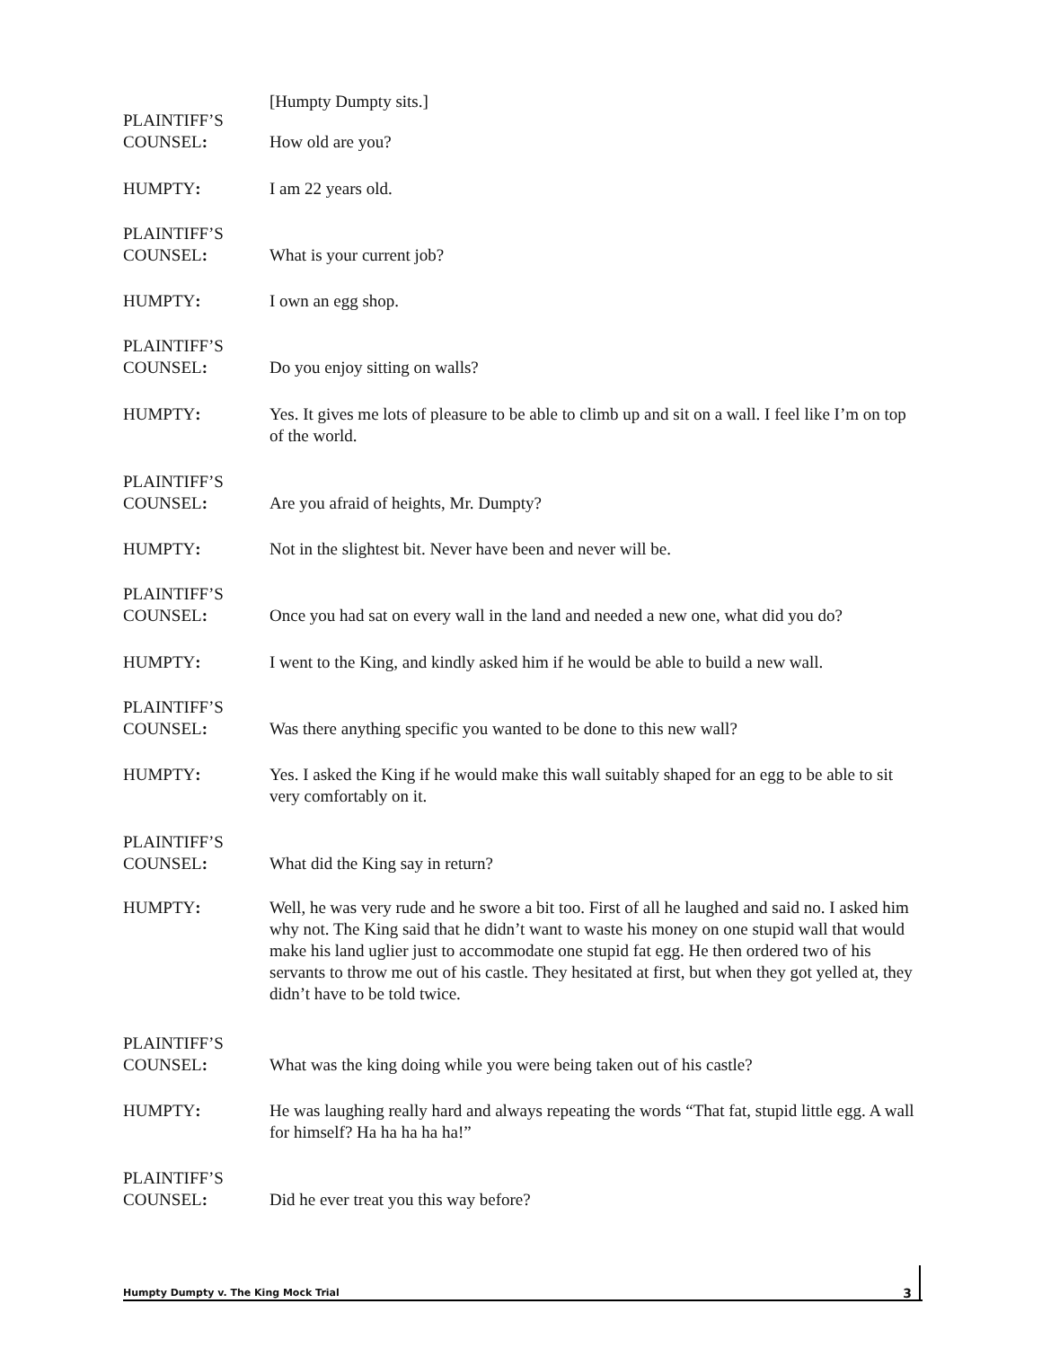[Humpty Dumpty sits.]
PLAINTIFF’S
COUNSEL:
How old are you?
HUMPTY: I am 22 years old.
PLAINTIFF’S
COUNSEL:
What is your current job?
HUMPTY: I own an egg shop.
PLAINTIFF’S
COUNSEL:
Do you enjoy sitting on walls?
HUMPTY: Yes. It gives me lots of pleasure to be able to climb up and sit on a wall. I feel like I’m on top of the world.
PLAINTIFF’S
COUNSEL:
Are you afraid of heights, Mr. Dumpty?
HUMPTY: Not in the slightest bit. Never have been and never will be.
PLAINTIFF’S
COUNSEL:
Once you had sat on every wall in the land and needed a new one, what did you do?
HUMPTY: I went to the King, and kindly asked him if he would be able to build a new wall.
PLAINTIFF’S
COUNSEL:
Was there anything specific you wanted to be done to this new wall?
HUMPTY: Yes. I asked the King if he would make this wall suitably shaped for an egg to be able to sit very comfortably on it.
PLAINTIFF’S
COUNSEL:
What did the King say in return?
HUMPTY: Well, he was very rude and he swore a bit too. First of all he laughed and said no. I asked him why not. The King said that he didn’t want to waste his money on one stupid wall that would make his land uglier just to accommodate one stupid fat egg. He then ordered two of his servants to throw me out of his castle. They hesitated at first, but when they got yelled at, they didn’t have to be told twice.
PLAINTIFF’S
COUNSEL:
What was the king doing while you were being taken out of his castle?
HUMPTY: He was laughing really hard and always repeating the words “That fat, stupid little egg. A wall for himself? Ha ha ha ha ha!”
PLAINTIFF’S
COUNSEL:
Did he ever treat you this way before?
Humpty Dumpty v. The King Mock Trial 3